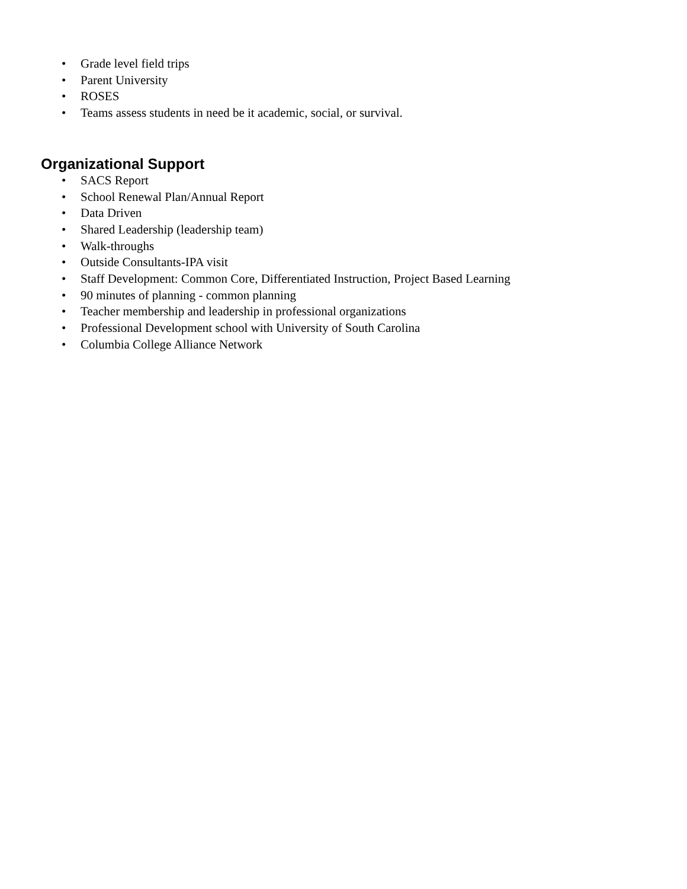• Grade level field trips
• Parent University
• ROSES
• Teams assess students in need be it academic, social, or survival.
Organizational Support
• SACS Report
• School Renewal Plan/Annual Report
• Data Driven
• Shared Leadership (leadership team)
• Walk-throughs
• Outside Consultants-IPA visit
• Staff Development: Common Core, Differentiated Instruction, Project Based Learning
• 90 minutes of planning - common planning
• Teacher membership and leadership in professional organizations
• Professional Development school with University of South Carolina
• Columbia College Alliance Network